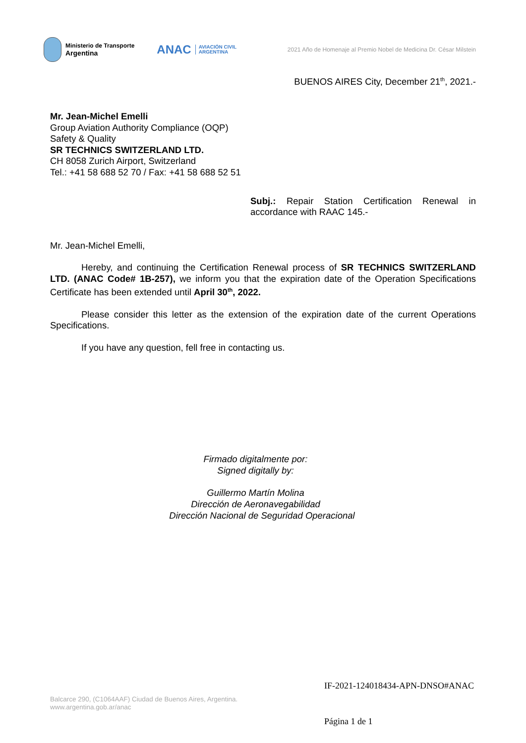Ministerio de Transporte
Argentina
ANAC AVIACIÓN CIVIL
ARGENTINA
2021 Año de Homenaje al Premio Nobel de Medicina Dr. César Milstein
BUENOS AIRES City, December 21<sup>th</sup>, 2021.-
Mr. Jean-Michel Emelli
Group Aviation Authority Compliance (OQP)
Safety & Quality
SR TECHNICS SWITZERLAND LTD.
CH 8058 Zurich Airport, Switzerland
Tel.: +41 58 688 52 70 / Fax: +41 58 688 52 51
Subj.: Repair Station Certification Renewal in accordance with RAAC 145.-
Mr. Jean-Michel Emelli,
Hereby, and continuing the Certification Renewal process of SR TECHNICS SWITZERLAND LTD. (ANAC Code# 1B-257), we inform you that the expiration date of the Operation Specifications Certificate has been extended until April 30<sup>th</sup>, 2022.
Please consider this letter as the extension of the expiration date of the current Operations Specifications.
If you have any question, fell free in contacting us.
Firmado digitalmente por:
Signed digitally by:
Guillermo Martín Molina
Dirección de Aeronavegabilidad
Dirección Nacional de Seguridad Operacional
IF-2021-124018434-APN-DNSO#ANAC
Balcarce 290, (C1064AAF) Ciudad de Buenos Aires, Argentina.
www.argentina.gob.ar/anac
Página 1 de 1